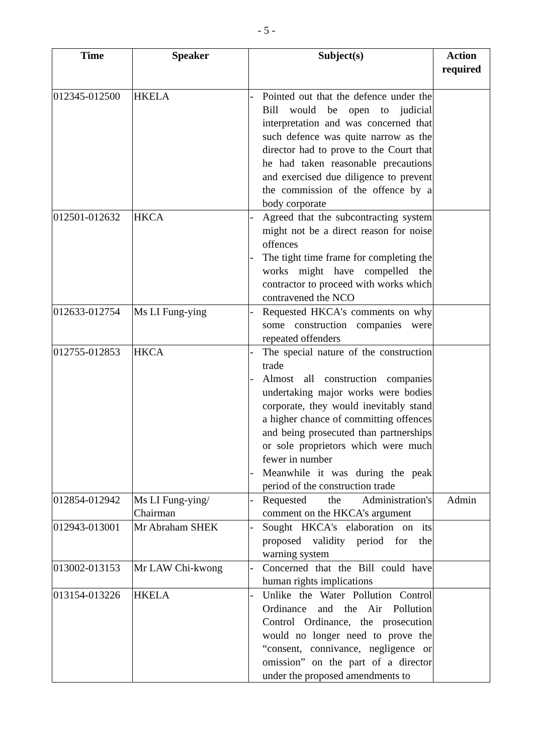- 5 -
| Time | Speaker | Subject(s) | Action required |
| --- | --- | --- | --- |
| 012345-012500 | HKELA | - Pointed out that the defence under the Bill would be open to judicial interpretation and was concerned that such defence was quite narrow as the director had to prove to the Court that he had taken reasonable precautions and exercised due diligence to prevent the commission of the offence by a body corporate | |
| 012501-012632 | HKCA | - Agreed that the subcontracting system might not be a direct reason for noise offences - The tight time frame for completing the works might have compelled the contractor to proceed with works which contravened the NCO | |
| 012633-012754 | Ms LI Fung-ying | - Requested HKCA's comments on why some construction companies were repeated offenders | |
| 012755-012853 | HKCA | - The special nature of the construction trade - Almost all construction companies undertaking major works were bodies corporate, they would inevitably stand a higher chance of committing offences and being prosecuted than partnerships or sole proprietors which were much fewer in number - Meanwhile it was during the peak period of the construction trade | |
| 012854-012942 | Ms LI Fung-ying/ Chairman | - Requested the Administration's comment on the HKCA’s argument | Admin |
| 012943-013001 | Mr Abraham SHEK | - Sought HKCA's elaboration on its proposed validity period for the warning system | |
| 013002-013153 | Mr LAW Chi-kwong | - Concerned that the Bill could have human rights implications | |
| 013154-013226 | HKELA | - Unlike the Water Pollution Control Ordinance and the Air Pollution Control Ordinance, the prosecution would no longer need to prove the “consent, connivance, negligence or omission” on the part of a director under the proposed amendments to | |